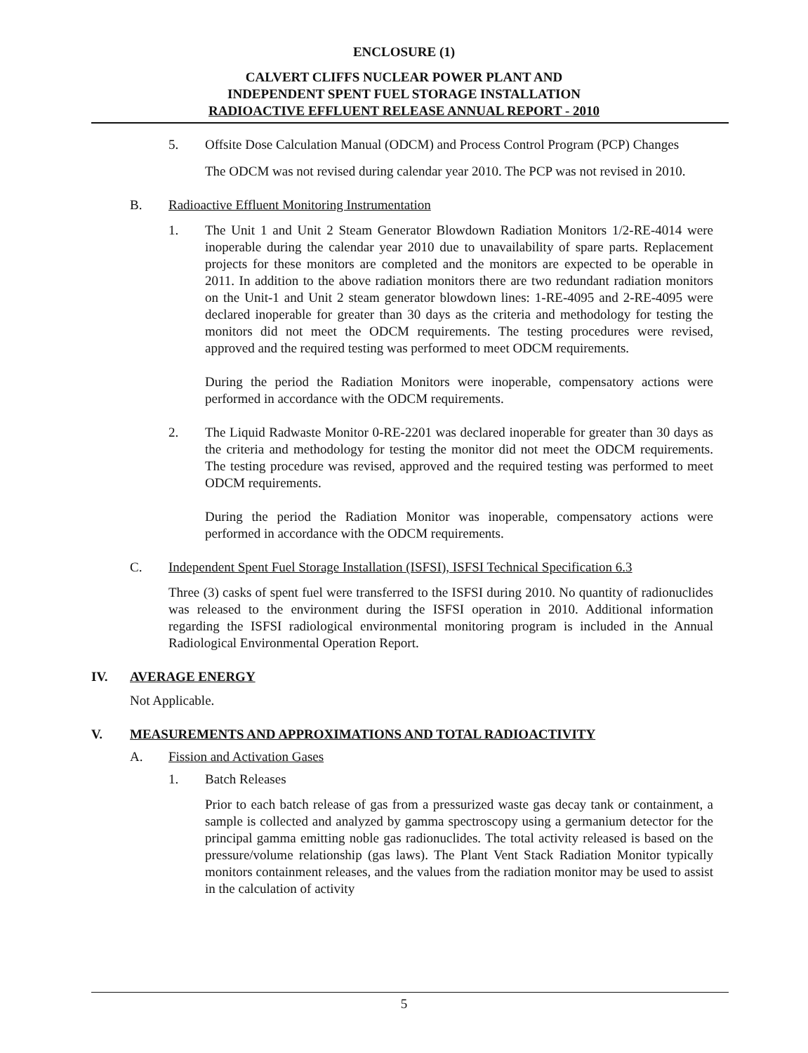ENCLOSURE (1)
CALVERT CLIFFS NUCLEAR POWER PLANT AND
INDEPENDENT SPENT FUEL STORAGE INSTALLATION
RADIOACTIVE EFFLUENT RELEASE ANNUAL REPORT - 2010
5. Offsite Dose Calculation Manual (ODCM) and Process Control Program (PCP) Changes
The ODCM was not revised during calendar year 2010. The PCP was not revised in 2010.
B. Radioactive Effluent Monitoring Instrumentation
1. The Unit 1 and Unit 2 Steam Generator Blowdown Radiation Monitors 1/2-RE-4014 were inoperable during the calendar year 2010 due to unavailability of spare parts. Replacement projects for these monitors are completed and the monitors are expected to be operable in 2011. In addition to the above radiation monitors there are two redundant radiation monitors on the Unit-1 and Unit 2 steam generator blowdown lines: 1-RE-4095 and 2-RE-4095 were declared inoperable for greater than 30 days as the criteria and methodology for testing the monitors did not meet the ODCM requirements. The testing procedures were revised, approved and the required testing was performed to meet ODCM requirements.
During the period the Radiation Monitors were inoperable, compensatory actions were performed in accordance with the ODCM requirements.
2. The Liquid Radwaste Monitor 0-RE-2201 was declared inoperable for greater than 30 days as the criteria and methodology for testing the monitor did not meet the ODCM requirements. The testing procedure was revised, approved and the required testing was performed to meet ODCM requirements.
During the period the Radiation Monitor was inoperable, compensatory actions were performed in accordance with the ODCM requirements.
C. Independent Spent Fuel Storage Installation (ISFSI), ISFSI Technical Specification 6.3
Three (3) casks of spent fuel were transferred to the ISFSI during 2010. No quantity of radionuclides was released to the environment during the ISFSI operation in 2010. Additional information regarding the ISFSI radiological environmental monitoring program is included in the Annual Radiological Environmental Operation Report.
IV. AVERAGE ENERGY
Not Applicable.
V. MEASUREMENTS AND APPROXIMATIONS AND TOTAL RADIOACTIVITY
A. Fission and Activation Gases
1. Batch Releases
Prior to each batch release of gas from a pressurized waste gas decay tank or containment, a sample is collected and analyzed by gamma spectroscopy using a germanium detector for the principal gamma emitting noble gas radionuclides. The total activity released is based on the pressure/volume relationship (gas laws). The Plant Vent Stack Radiation Monitor typically monitors containment releases, and the values from the radiation monitor may be used to assist in the calculation of activity
5